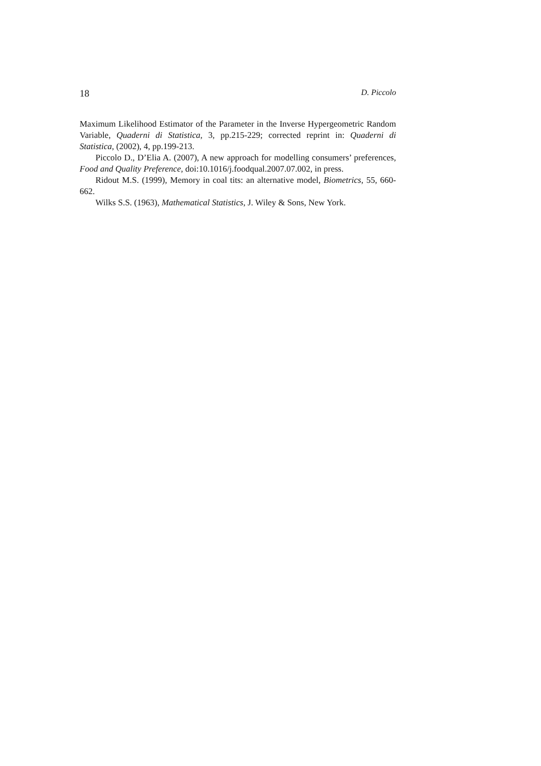18 D. Piccolo
Maximum Likelihood Estimator of the Parameter in the Inverse Hypergeometric Random Variable, Quaderni di Statistica, 3, pp.215-229; corrected reprint in: Quaderni di Statistica, (2002), 4, pp.199-213.
Piccolo D., D’Elia A. (2007), A new approach for modelling consumers’ preferences, Food and Quality Preference, doi:10.1016/j.foodqual.2007.07.002, in press.
Ridout M.S. (1999), Memory in coal tits: an alternative model, Biometrics, 55, 660-662.
Wilks S.S. (1963), Mathematical Statistics, J. Wiley & Sons, New York.